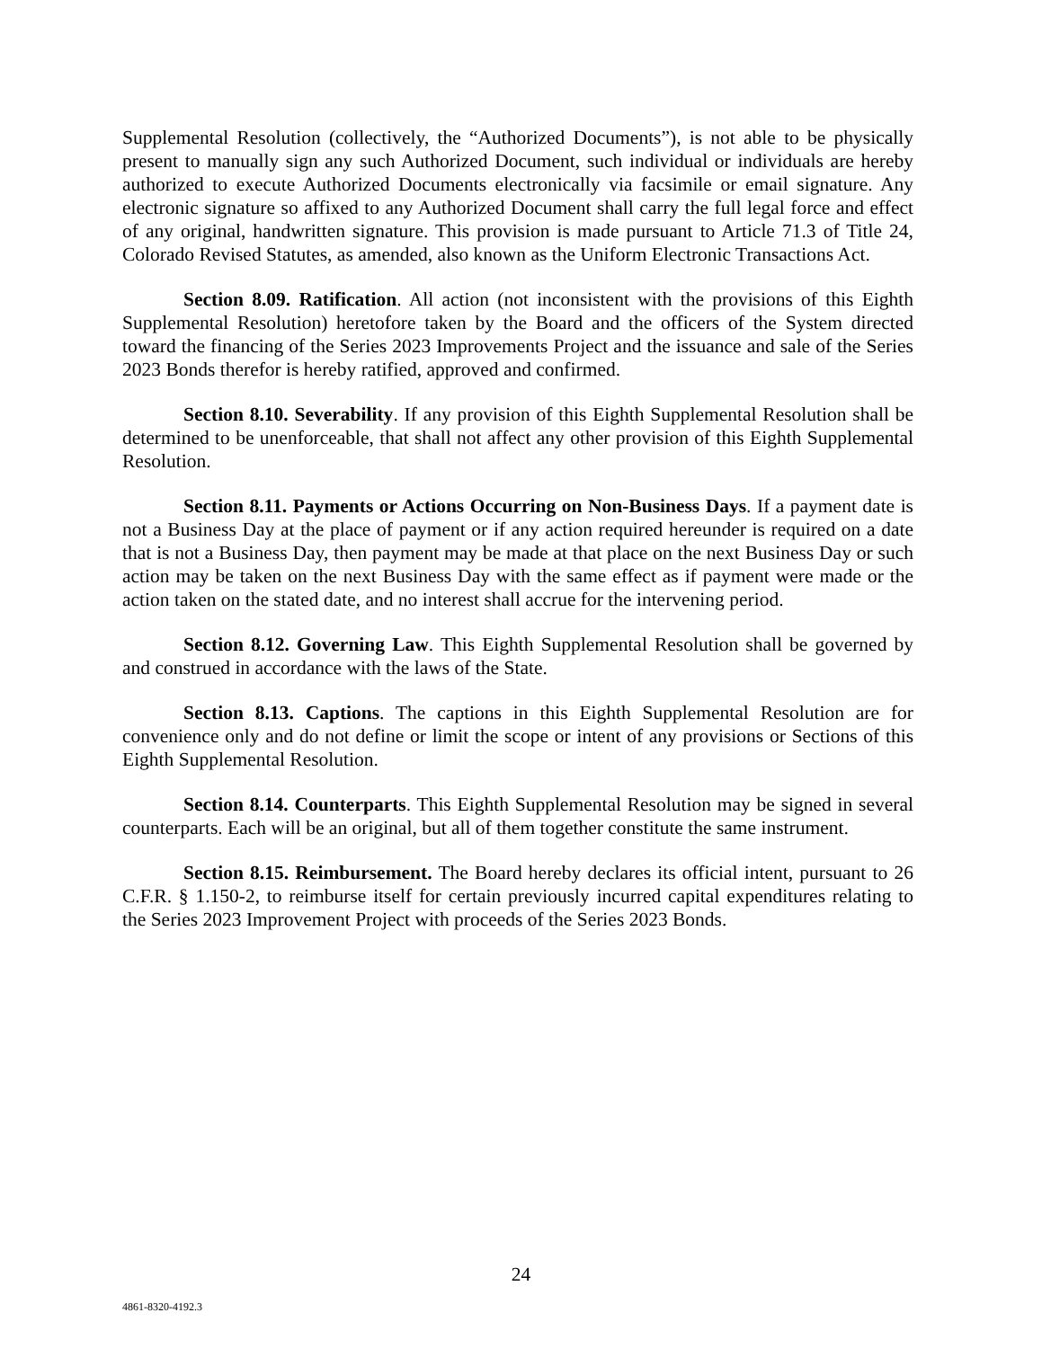Supplemental Resolution (collectively, the “Authorized Documents”), is not able to be physically present to manually sign any such Authorized Document, such individual or individuals are hereby authorized to execute Authorized Documents electronically via facsimile or email signature. Any electronic signature so affixed to any Authorized Document shall carry the full legal force and effect of any original, handwritten signature. This provision is made pursuant to Article 71.3 of Title 24, Colorado Revised Statutes, as amended, also known as the Uniform Electronic Transactions Act.
Section 8.09. Ratification. All action (not inconsistent with the provisions of this Eighth Supplemental Resolution) heretofore taken by the Board and the officers of the System directed toward the financing of the Series 2023 Improvements Project and the issuance and sale of the Series 2023 Bonds therefor is hereby ratified, approved and confirmed.
Section 8.10. Severability. If any provision of this Eighth Supplemental Resolution shall be determined to be unenforceable, that shall not affect any other provision of this Eighth Supplemental Resolution.
Section 8.11. Payments or Actions Occurring on Non-Business Days. If a payment date is not a Business Day at the place of payment or if any action required hereunder is required on a date that is not a Business Day, then payment may be made at that place on the next Business Day or such action may be taken on the next Business Day with the same effect as if payment were made or the action taken on the stated date, and no interest shall accrue for the intervening period.
Section 8.12. Governing Law. This Eighth Supplemental Resolution shall be governed by and construed in accordance with the laws of the State.
Section 8.13. Captions. The captions in this Eighth Supplemental Resolution are for convenience only and do not define or limit the scope or intent of any provisions or Sections of this Eighth Supplemental Resolution.
Section 8.14. Counterparts. This Eighth Supplemental Resolution may be signed in several counterparts. Each will be an original, but all of them together constitute the same instrument.
Section 8.15. Reimbursement. The Board hereby declares its official intent, pursuant to 26 C.F.R. § 1.150-2, to reimburse itself for certain previously incurred capital expenditures relating to the Series 2023 Improvement Project with proceeds of the Series 2023 Bonds.
24
4861-8320-4192.3